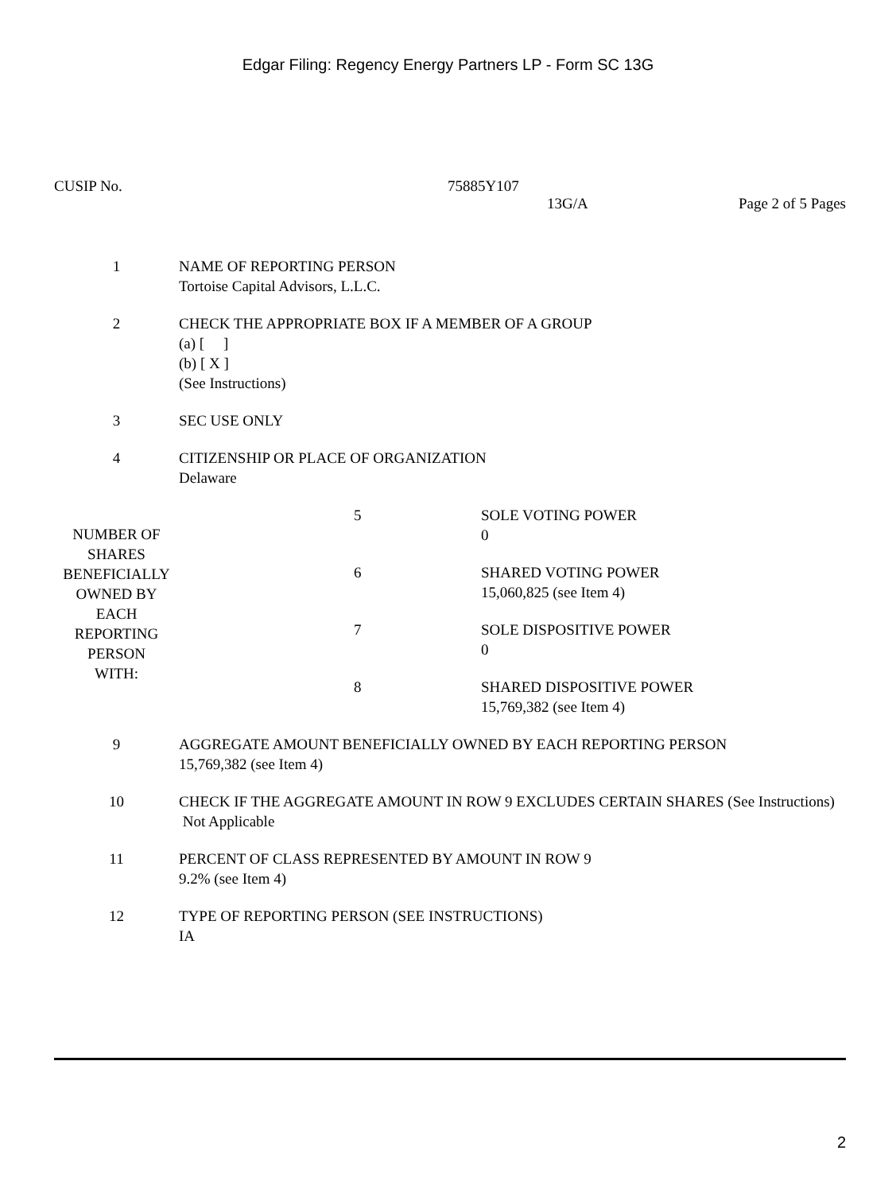Edgar Filing: Regency Energy Partners LP - Form SC 13G
| CUSIP No. | 75885Y107 | |
| | 13G/A | Page 2 of 5 Pages |
| 1 | NAME OF REPORTING PERSON Tortoise Capital Advisors, L.L.C. | | |
| 2 | CHECK THE APPROPRIATE BOX IF A MEMBER OF A GROUP (a) [ ] (b) [ X ] (See Instructions) | | |
| 3 | SEC USE ONLY | | |
| 4 | CITIZENSHIP OR PLACE OF ORGANIZATION Delaware | | |
| NUMBER OF SHARES BENEFICIALLY OWNED BY EACH REPORTING PERSON WITH: | | 5 | SOLE VOTING POWER 0 |
| | | 6 | SHARED VOTING POWER 15,060,825 (see Item 4) |
| | | 7 | SOLE DISPOSITIVE POWER 0 |
| | | 8 | SHARED DISPOSITIVE POWER 15,769,382 (see Item 4) |
| 9 | AGGREGATE AMOUNT BENEFICIALLY OWNED BY EACH REPORTING PERSON 15,769,382 (see Item 4) | | |
| 10 | CHECK IF THE AGGREGATE AMOUNT IN ROW 9 EXCLUDES CERTAIN SHARES (See Instructions) Not Applicable | | |
| 11 | PERCENT OF CLASS REPRESENTED BY AMOUNT IN ROW 9 9.2% (see Item 4) | | |
| 12 | TYPE OF REPORTING PERSON (SEE INSTRUCTIONS) IA | | |
2